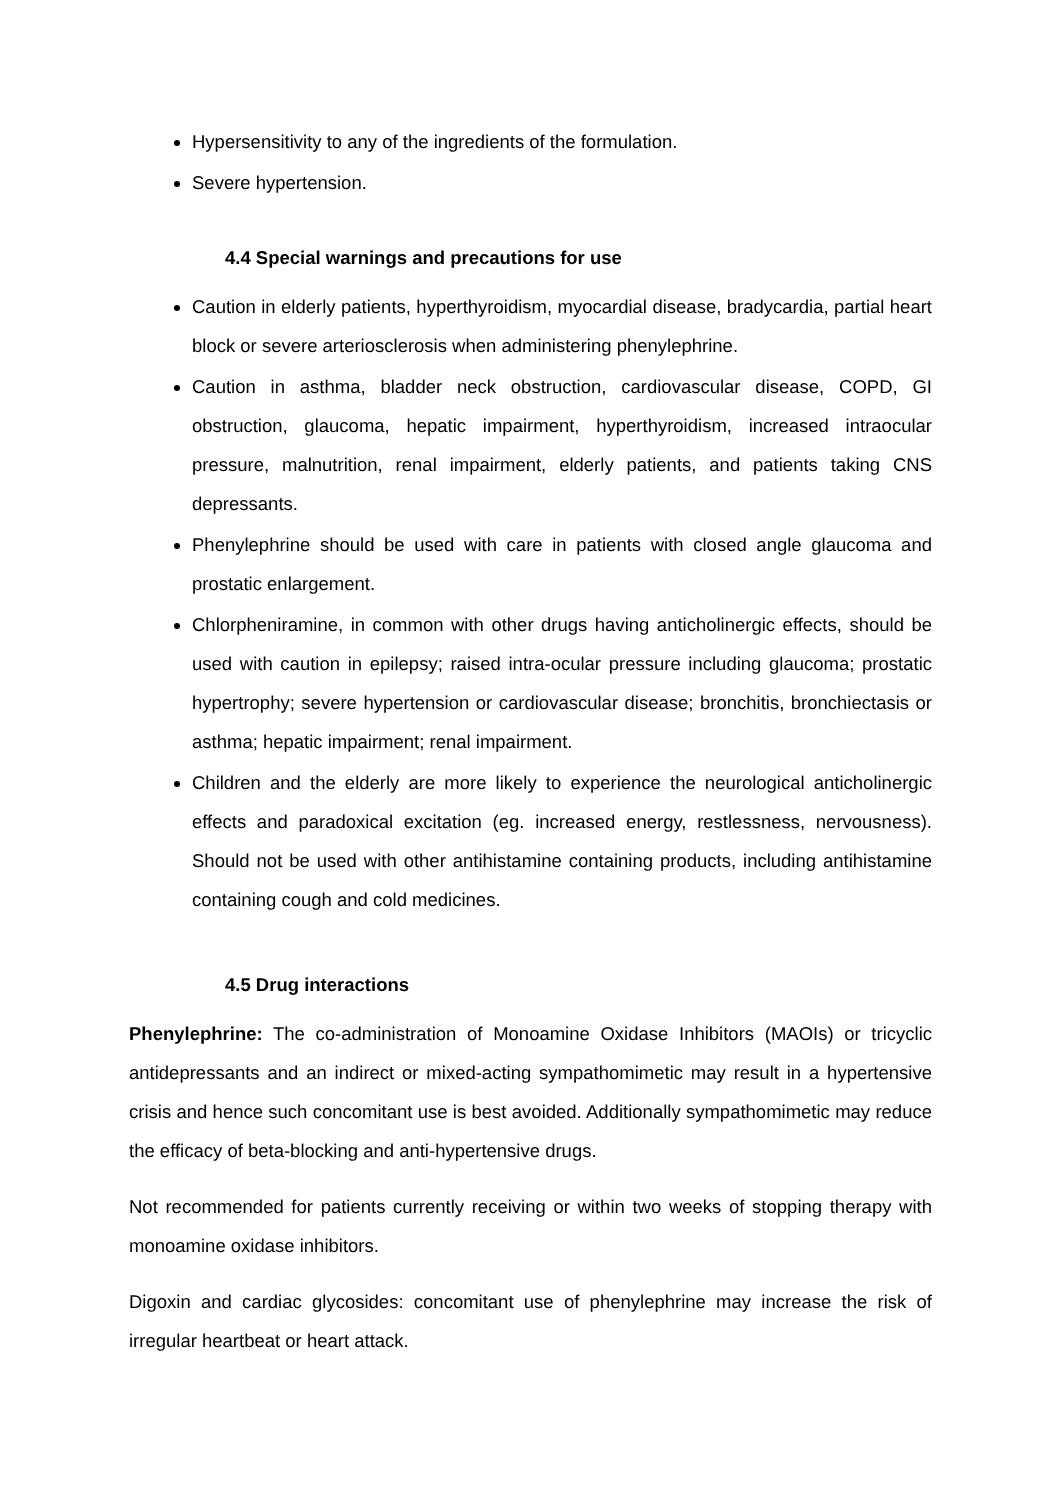Hypersensitivity to any of the ingredients of the formulation.
Severe hypertension.
4.4 Special warnings and precautions for use
Caution in elderly patients, hyperthyroidism, myocardial disease, bradycardia, partial heart block or severe arteriosclerosis when administering phenylephrine.
Caution in asthma, bladder neck obstruction, cardiovascular disease, COPD, GI obstruction, glaucoma, hepatic impairment, hyperthyroidism, increased intraocular pressure, malnutrition, renal impairment, elderly patients, and patients taking CNS depressants.
Phenylephrine should be used with care in patients with closed angle glaucoma and prostatic enlargement.
Chlorpheniramine, in common with other drugs having anticholinergic effects, should be used with caution in epilepsy; raised intra-ocular pressure including glaucoma; prostatic hypertrophy; severe hypertension or cardiovascular disease; bronchitis, bronchiectasis or asthma; hepatic impairment; renal impairment.
Children and the elderly are more likely to experience the neurological anticholinergic effects and paradoxical excitation (eg. increased energy, restlessness, nervousness). Should not be used with other antihistamine containing products, including antihistamine containing cough and cold medicines.
4.5 Drug interactions
Phenylephrine: The co-administration of Monoamine Oxidase Inhibitors (MAOIs) or tricyclic antidepressants and an indirect or mixed-acting sympathomimetic may result in a hypertensive crisis and hence such concomitant use is best avoided. Additionally sympathomimetic may reduce the efficacy of beta-blocking and anti-hypertensive drugs.
Not recommended for patients currently receiving or within two weeks of stopping therapy with monoamine oxidase inhibitors.
Digoxin and cardiac glycosides: concomitant use of phenylephrine may increase the risk of irregular heartbeat or heart attack.